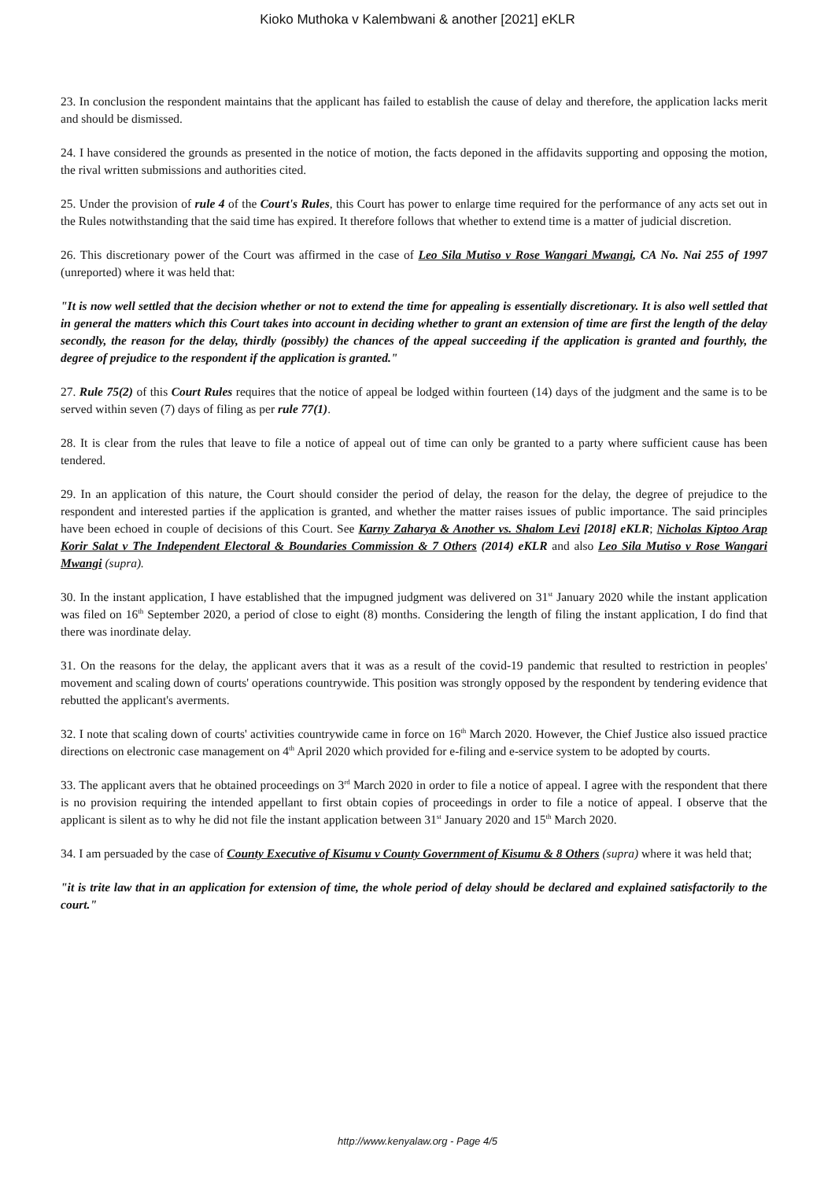Kioko Muthoka v Kalembwani & another [2021] eKLR
23. In conclusion the respondent maintains that the applicant has failed to establish the cause of delay and therefore, the application lacks merit and should be dismissed.
24. I have considered the grounds as presented in the notice of motion, the facts deponed in the affidavits supporting and opposing the motion, the rival written submissions and authorities cited.
25. Under the provision of rule 4 of the Court's Rules, this Court has power to enlarge time required for the performance of any acts set out in the Rules notwithstanding that the said time has expired. It therefore follows that whether to extend time is a matter of judicial discretion.
26. This discretionary power of the Court was affirmed in the case of Leo Sila Mutiso v Rose Wangari Mwangi, CA No. Nai 255 of 1997 (unreported) where it was held that:
"It is now well settled that the decision whether or not to extend the time for appealing is essentially discretionary. It is also well settled that in general the matters which this Court takes into account in deciding whether to grant an extension of time are first the length of the delay secondly, the reason for the delay, thirdly (possibly) the chances of the appeal succeeding if the application is granted and fourthly, the degree of prejudice to the respondent if the application is granted."
27. Rule 75(2) of this Court Rules requires that the notice of appeal be lodged within fourteen (14) days of the judgment and the same is to be served within seven (7) days of filing as per rule 77(1).
28. It is clear from the rules that leave to file a notice of appeal out of time can only be granted to a party where sufficient cause has been tendered.
29. In an application of this nature, the Court should consider the period of delay, the reason for the delay, the degree of prejudice to the respondent and interested parties if the application is granted, and whether the matter raises issues of public importance. The said principles have been echoed in couple of decisions of this Court. See Karny Zaharya & Another vs. Shalom Levi [2018] eKLR; Nicholas Kiptoo Arap Korir Salat v The Independent Electoral & Boundaries Commission & 7 Others (2014) eKLR and also Leo Sila Mutiso v Rose Wangari Mwangi (supra).
30. In the instant application, I have established that the impugned judgment was delivered on 31<sup>st</sup> January 2020 while the instant application was filed on 16<sup>th</sup> September 2020, a period of close to eight (8) months. Considering the length of filing the instant application, I do find that there was inordinate delay.
31. On the reasons for the delay, the applicant avers that it was as a result of the covid-19 pandemic that resulted to restriction in peoples' movement and scaling down of courts' operations countrywide. This position was strongly opposed by the respondent by tendering evidence that rebutted the applicant's averments.
32. I note that scaling down of courts' activities countrywide came in force on 16<sup>th</sup> March 2020. However, the Chief Justice also issued practice directions on electronic case management on 4<sup>th</sup> April 2020 which provided for e-filing and e-service system to be adopted by courts.
33. The applicant avers that he obtained proceedings on 3<sup>rd</sup> March 2020 in order to file a notice of appeal. I agree with the respondent that there is no provision requiring the intended appellant to first obtain copies of proceedings in order to file a notice of appeal. I observe that the applicant is silent as to why he did not file the instant application between 31<sup>st</sup> January 2020 and 15<sup>th</sup> March 2020.
34. I am persuaded by the case of County Executive of Kisumu v County Government of Kisumu & 8 Others (supra) where it was held that;
"it is trite law that in an application for extension of time, the whole period of delay should be declared and explained satisfactorily to the court."
http://www.kenyalaw.org - Page 4/5